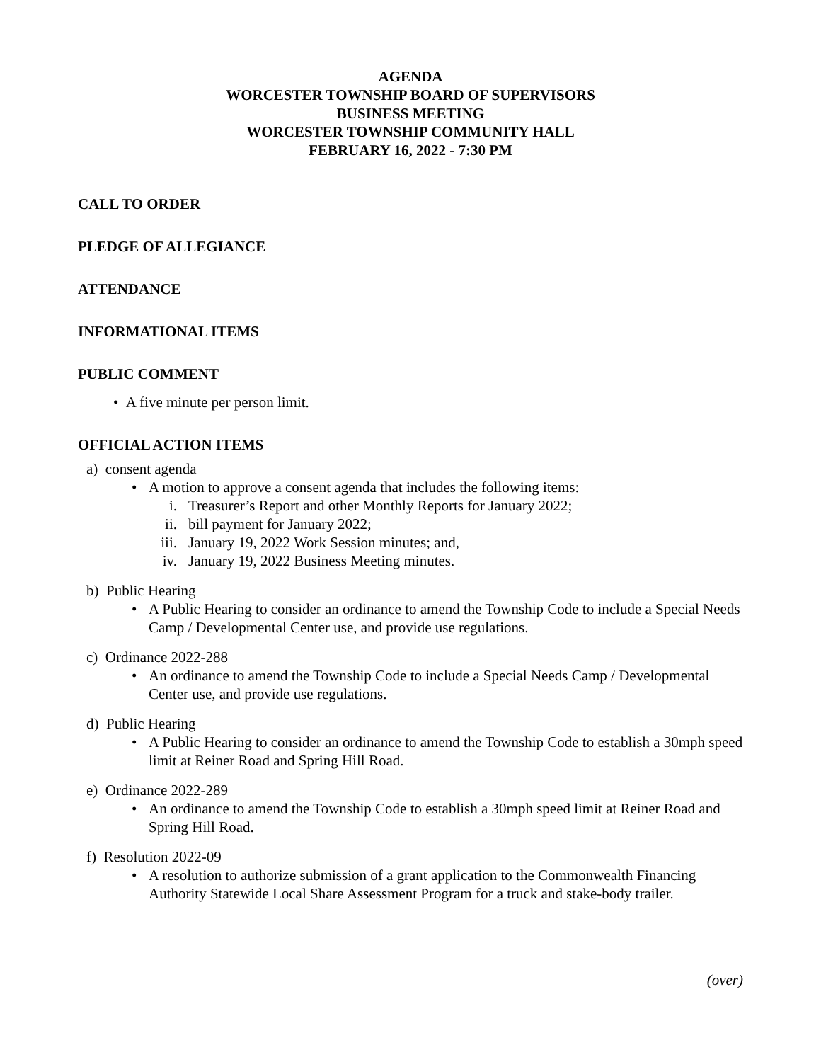AGENDA
WORCESTER TOWNSHIP BOARD OF SUPERVISORS
BUSINESS MEETING
WORCESTER TOWNSHIP COMMUNITY HALL
FEBRUARY 16, 2022 - 7:30 PM
CALL TO ORDER
PLEDGE OF ALLEGIANCE
ATTENDANCE
INFORMATIONAL ITEMS
PUBLIC COMMENT
• A five minute per person limit.
OFFICIAL ACTION ITEMS
a) consent agenda
• A motion to approve a consent agenda that includes the following items:
i. Treasurer’s Report and other Monthly Reports for January 2022;
ii. bill payment for January 2022;
iii. January 19, 2022 Work Session minutes; and,
iv. January 19, 2022 Business Meeting minutes.
b) Public Hearing
• A Public Hearing to consider an ordinance to amend the Township Code to include a Special Needs Camp / Developmental Center use, and provide use regulations.
c) Ordinance 2022-288
• An ordinance to amend the Township Code to include a Special Needs Camp / Developmental Center use, and provide use regulations.
d) Public Hearing
• A Public Hearing to consider an ordinance to amend the Township Code to establish a 30mph speed limit at Reiner Road and Spring Hill Road.
e) Ordinance 2022-289
• An ordinance to amend the Township Code to establish a 30mph speed limit at Reiner Road and Spring Hill Road.
f) Resolution 2022-09
• A resolution to authorize submission of a grant application to the Commonwealth Financing Authority Statewide Local Share Assessment Program for a truck and stake-body trailer.
(over)